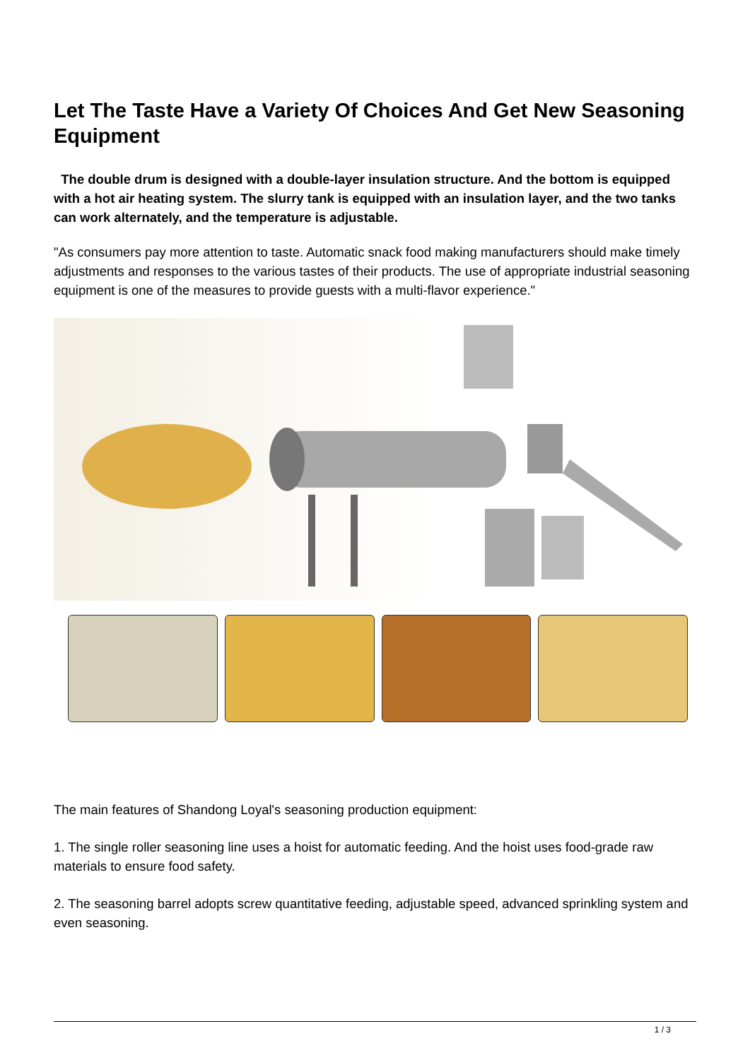Let The Taste Have a Variety Of Choices And Get New Seasoning Equipment
The double drum is designed with a double-layer insulation structure. And the bottom is equipped with a hot air heating system. The slurry tank is equipped with an insulation layer, and the two tanks can work alternately, and the temperature is adjustable.
"As consumers pay more attention to taste. Automatic snack food making manufacturers should make timely adjustments and responses to the various tastes of their products. The use of appropriate industrial seasoning equipment is one of the measures to provide guests with a multi-flavor experience."
The main features of Shandong Loyal's seasoning production equipment:
1. The single roller seasoning line uses a hoist for automatic feeding. And the hoist uses food-grade raw materials to ensure food safety.
2. The seasoning barrel adopts screw quantitative feeding, adjustable speed, advanced sprinkling system and even seasoning.
1 / 3